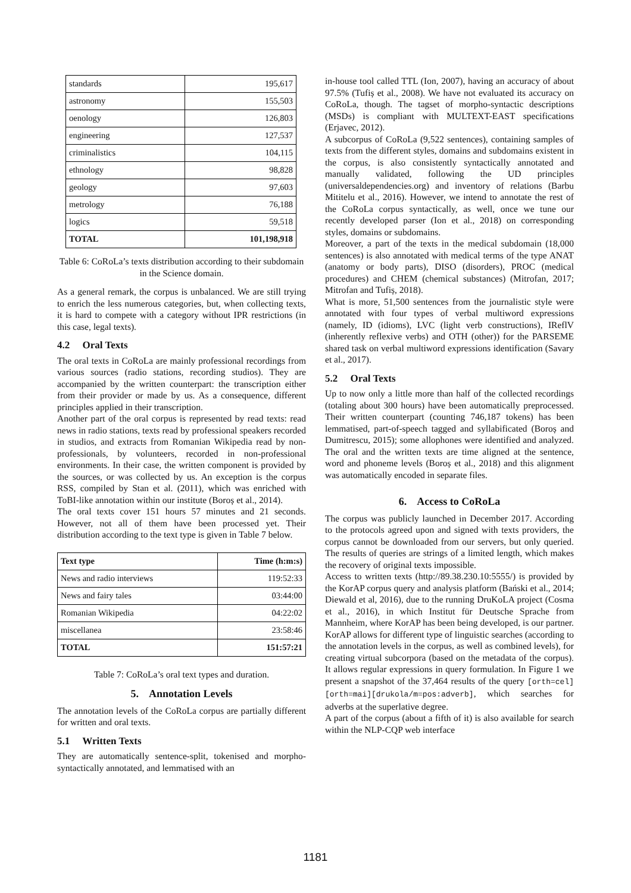| standards | 195,617 |
| astronomy | 155,503 |
| oenology | 126,803 |
| engineering | 127,537 |
| criminalistics | 104,115 |
| ethnology | 98,828 |
| geology | 97,603 |
| metrology | 76,188 |
| logics | 59,518 |
| TOTAL | 101,198,918 |
Table 6: CoRoLa’s texts distribution according to their subdomain in the Science domain.
As a general remark, the corpus is unbalanced. We are still trying to enrich the less numerous categories, but, when collecting texts, it is hard to compete with a category without IPR restrictions (in this case, legal texts).
4.2 Oral Texts
The oral texts in CoRoLa are mainly professional recordings from various sources (radio stations, recording studios). They are accompanied by the written counterpart: the transcription either from their provider or made by us. As a consequence, different principles applied in their transcription.
Another part of the oral corpus is represented by read texts: read news in radio stations, texts read by professional speakers recorded in studios, and extracts from Romanian Wikipedia read by non-professionals, by volunteers, recorded in non-professional environments. In their case, the written component is provided by the sources, or was collected by us. An exception is the corpus RSS, compiled by Stan et al. (2011), which was enriched with ToBI-like annotation within our institute (Boroș et al., 2014).
The oral texts cover 151 hours 57 minutes and 21 seconds. However, not all of them have been processed yet. Their distribution according to the text type is given in Table 7 below.
| Text type | Time (h:m:s) |
| --- | --- |
| News and radio interviews | 119:52:33 |
| News and fairy tales | 03:44:00 |
| Romanian Wikipedia | 04:22:02 |
| miscellanea | 23:58:46 |
| TOTAL | 151:57:21 |
Table 7: CoRoLa’s oral text types and duration.
5. Annotation Levels
The annotation levels of the CoRoLa corpus are partially different for written and oral texts.
5.1 Written Texts
They are automatically sentence-split, tokenised and morpho-syntactically annotated, and lemmatised with an
in-house tool called TTL (Ion, 2007), having an accuracy of about 97.5% (Tufiș et al., 2008). We have not evaluated its accuracy on CoRoLa, though. The tagset of morpho-syntactic descriptions (MSDs) is compliant with MULTEXT-EAST specifications (Erjavec, 2012).
A subcorpus of CoRoLa (9,522 sentences), containing samples of texts from the different styles, domains and subdomains existent in the corpus, is also consistently syntactically annotated and manually validated, following the UD principles (universaldependencies.org) and inventory of relations (Barbu Mititelu et al., 2016). However, we intend to annotate the rest of the CoRoLa corpus syntactically, as well, once we tune our recently developed parser (Ion et al., 2018) on corresponding styles, domains or subdomains.
Moreover, a part of the texts in the medical subdomain (18,000 sentences) is also annotated with medical terms of the type ANAT (anatomy or body parts), DISO (disorders), PROC (medical procedures) and CHEM (chemical substances) (Mitrofan, 2017; Mitrofan and Tufiș, 2018).
What is more, 51,500 sentences from the journalistic style were annotated with four types of verbal multiword expressions (namely, ID (idioms), LVC (light verb constructions), IReflV (inherently reflexive verbs) and OTH (other)) for the PARSEME shared task on verbal multiword expressions identification (Savary et al., 2017).
5.2 Oral Texts
Up to now only a little more than half of the collected recordings (totaling about 300 hours) have been automatically preprocessed. Their written counterpart (counting 746,187 tokens) has been lemmatised, part-of-speech tagged and syllabificated (Boroș and Dumitrescu, 2015); some allophones were identified and analyzed. The oral and the written texts are time aligned at the sentence, word and phoneme levels (Boroș et al., 2018) and this alignment was automatically encoded in separate files.
6. Access to CoRoLa
The corpus was publicly launched in December 2017. According to the protocols agreed upon and signed with texts providers, the corpus cannot be downloaded from our servers, but only queried. The results of queries are strings of a limited length, which makes the recovery of original texts impossible.
Access to written texts (http://89.38.230.10:5555/) is provided by the KorAP corpus query and analysis platform (Bański et al., 2014; Diewald et al, 2016), due to the running DruKoLA project (Cosma et al., 2016), in which Institut für Deutsche Sprache from Mannheim, where KorAP has been being developed, is our partner. KorAP allows for different type of linguistic searches (according to the annotation levels in the corpus, as well as combined levels), for creating virtual subcorpora (based on the metadata of the corpus). It allows regular expressions in query formulation. In Figure 1 we present a snapshot of the 37,464 results of the query [orth=cel] [orth=mai][drukola/m=pos:adverb], which searches for adverbs at the superlative degree.
A part of the corpus (about a fifth of it) is also available for search within the NLP-CQP web interface
1181